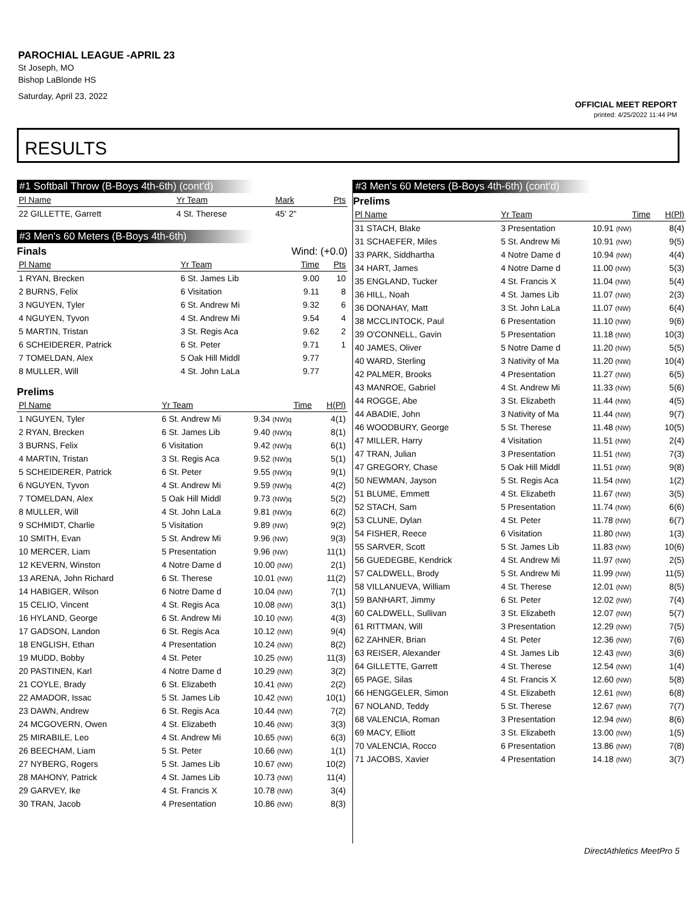PAROCHIAL LEAGUE -APRIL 23
St Joseph, MO
Bishop LaBlonde HS
Saturday, April 23, 2022
OFFICIAL MEET REPORT
printed: 4/25/2022 11:44 PM
RESULTS
#1 Softball Throw (B-Boys 4th-6th) (cont'd)
| Pl Name | Yr Team | Mark | Pts |
| --- | --- | --- | --- |
| 22 GILLETTE, Garrett | 4 St. Therese | 45' 2" | |
#3 Men's 60 Meters (B-Boys 4th-6th)
Finals Wind: (+0.0)
| Pl Name | Yr Team | Time | Pts |
| --- | --- | --- | --- |
| 1 RYAN, Brecken | 6 St. James Lib | 9.00 | 10 |
| 2 BURNS, Felix | 6 Visitation | 9.11 | 8 |
| 3 NGUYEN, Tyler | 6 St. Andrew Mi | 9.32 | 6 |
| 4 NGUYEN, Tyvon | 4 St. Andrew Mi | 9.54 | 4 |
| 5 MARTIN, Tristan | 3 St. Regis Aca | 9.62 | 2 |
| 6 SCHEIDERER, Patrick | 6 St. Peter | 9.71 | 1 |
| 7 TOMELDAN, Alex | 5 Oak Hill Middl | 9.77 | |
| 8 MULLER, Will | 4 St. John LaLa | 9.77 | |
Prelims
| Pl Name | Yr Team | Time | H(Pl) |
| --- | --- | --- | --- |
| 1 NGUYEN, Tyler | 6 St. Andrew Mi | 9.34 (NW)q | 4(1) |
| 2 RYAN, Brecken | 6 St. James Lib | 9.40 (NW)q | 8(1) |
| 3 BURNS, Felix | 6 Visitation | 9.42 (NW)q | 6(1) |
| 4 MARTIN, Tristan | 3 St. Regis Aca | 9.52 (NW)q | 5(1) |
| 5 SCHEIDERER, Patrick | 6 St. Peter | 9.55 (NW)q | 9(1) |
| 6 NGUYEN, Tyvon | 4 St. Andrew Mi | 9.59 (NW)q | 4(2) |
| 7 TOMELDAN, Alex | 5 Oak Hill Middl | 9.73 (NW)q | 5(2) |
| 8 MULLER, Will | 4 St. John LaLa | 9.81 (NW)q | 6(2) |
| 9 SCHMIDT, Charlie | 5 Visitation | 9.89 (NW) | 9(2) |
| 10 SMITH, Evan | 5 St. Andrew Mi | 9.96 (NW) | 9(3) |
| 10 MERCER, Liam | 5 Presentation | 9.96 (NW) | 11(1) |
| 12 KEVERN, Winston | 4 Notre Dame d | 10.00 (NW) | 2(1) |
| 13 ARENA, John Richard | 6 St. Therese | 10.01 (NW) | 11(2) |
| 14 HABIGER, Wilson | 6 Notre Dame d | 10.04 (NW) | 7(1) |
| 15 CELIO, Vincent | 4 St. Regis Aca | 10.08 (NW) | 3(1) |
| 16 HYLAND, George | 6 St. Andrew Mi | 10.10 (NW) | 4(3) |
| 17 GADSON, Landon | 6 St. Regis Aca | 10.12 (NW) | 9(4) |
| 18 ENGLISH, Ethan | 4 Presentation | 10.24 (NW) | 8(2) |
| 19 MUDD, Bobby | 4 St. Peter | 10.25 (NW) | 11(3) |
| 20 PASTINEN, Karl | 4 Notre Dame d | 10.29 (NW) | 3(2) |
| 21 COYLE, Brady | 6 St. Elizabeth | 10.41 (NW) | 2(2) |
| 22 AMADOR, Issac | 5 St. James Lib | 10.42 (NW) | 10(1) |
| 23 DAWN, Andrew | 6 St. Regis Aca | 10.44 (NW) | 7(2) |
| 24 MCGOVERN, Owen | 4 St. Elizabeth | 10.46 (NW) | 3(3) |
| 25 MIRABILE, Leo | 4 St. Andrew Mi | 10.65 (NW) | 6(3) |
| 26 BEECHAM, Liam | 5 St. Peter | 10.66 (NW) | 1(1) |
| 27 NYBERG, Rogers | 5 St. James Lib | 10.67 (NW) | 10(2) |
| 28 MAHONY, Patrick | 4 St. James Lib | 10.73 (NW) | 11(4) |
| 29 GARVEY, Ike | 4 St. Francis X | 10.78 (NW) | 3(4) |
| 30 TRAN, Jacob | 4 Presentation | 10.86 (NW) | 8(3) |
#3 Men's 60 Meters (B-Boys 4th-6th) (cont'd)
Prelims
| Pl Name | Yr Team | Time | H(Pl) |
| --- | --- | --- | --- |
| 31 STACH, Blake | 3 Presentation | 10.91 (NW) | 8(4) |
| 31 SCHAEFER, Miles | 5 St. Andrew Mi | 10.91 (NW) | 9(5) |
| 33 PARK, Siddhartha | 4 Notre Dame d | 10.94 (NW) | 4(4) |
| 34 HART, James | 4 Notre Dame d | 11.00 (NW) | 5(3) |
| 35 ENGLAND, Tucker | 4 St. Francis X | 11.04 (NW) | 5(4) |
| 36 HILL, Noah | 4 St. James Lib | 11.07 (NW) | 2(3) |
| 36 DONAHAY, Matt | 3 St. John LaLa | 11.07 (NW) | 6(4) |
| 38 MCCLINTOCK, Paul | 6 Presentation | 11.10 (NW) | 9(6) |
| 39 O'CONNELL, Gavin | 5 Presentation | 11.18 (NW) | 10(3) |
| 40 JAMES, Oliver | 5 Notre Dame d | 11.20 (NW) | 5(5) |
| 40 WARD, Sterling | 3 Nativity of Ma | 11.20 (NW) | 10(4) |
| 42 PALMER, Brooks | 4 Presentation | 11.27 (NW) | 6(5) |
| 43 MANROE, Gabriel | 4 St. Andrew Mi | 11.33 (NW) | 5(6) |
| 44 ROGGE, Abe | 3 St. Elizabeth | 11.44 (NW) | 4(5) |
| 44 ABADIE, John | 3 Nativity of Ma | 11.44 (NW) | 9(7) |
| 46 WOODBURY, George | 5 St. Therese | 11.48 (NW) | 10(5) |
| 47 MILLER, Harry | 4 Visitation | 11.51 (NW) | 2(4) |
| 47 TRAN, Julian | 3 Presentation | 11.51 (NW) | 7(3) |
| 47 GREGORY, Chase | 5 Oak Hill Middl | 11.51 (NW) | 9(8) |
| 50 NEWMAN, Jayson | 5 St. Regis Aca | 11.54 (NW) | 1(2) |
| 51 BLUME, Emmett | 4 St. Elizabeth | 11.67 (NW) | 3(5) |
| 52 STACH, Sam | 5 Presentation | 11.74 (NW) | 6(6) |
| 53 CLUNE, Dylan | 4 St. Peter | 11.78 (NW) | 6(7) |
| 54 FISHER, Reece | 6 Visitation | 11.80 (NW) | 1(3) |
| 55 SARVER, Scott | 5 St. James Lib | 11.83 (NW) | 10(6) |
| 56 GUEDEGBE, Kendrick | 4 St. Andrew Mi | 11.97 (NW) | 2(5) |
| 57 CALDWELL, Brody | 5 St. Andrew Mi | 11.99 (NW) | 11(5) |
| 58 VILLANUEVA, William | 4 St. Therese | 12.01 (NW) | 8(5) |
| 59 BANHART, Jimmy | 6 St. Peter | 12.02 (NW) | 7(4) |
| 60 CALDWELL, Sullivan | 3 St. Elizabeth | 12.07 (NW) | 5(7) |
| 61 RITTMAN, Will | 3 Presentation | 12.29 (NW) | 7(5) |
| 62 ZAHNER, Brian | 4 St. Peter | 12.36 (NW) | 7(6) |
| 63 REISER, Alexander | 4 St. James Lib | 12.43 (NW) | 3(6) |
| 64 GILLETTE, Garrett | 4 St. Therese | 12.54 (NW) | 1(4) |
| 65 PAGE, Silas | 4 St. Francis X | 12.60 (NW) | 5(8) |
| 66 HENGGELER, Simon | 4 St. Elizabeth | 12.61 (NW) | 6(8) |
| 67 NOLAND, Teddy | 5 St. Therese | 12.67 (NW) | 7(7) |
| 68 VALENCIA, Roman | 3 Presentation | 12.94 (NW) | 8(6) |
| 69 MACY, Elliott | 3 St. Elizabeth | 13.00 (NW) | 1(5) |
| 70 VALENCIA, Rocco | 6 Presentation | 13.86 (NW) | 7(8) |
| 71 JACOBS, Xavier | 4 Presentation | 14.18 (NW) | 3(7) |
DirectAthletics MeetPro 5